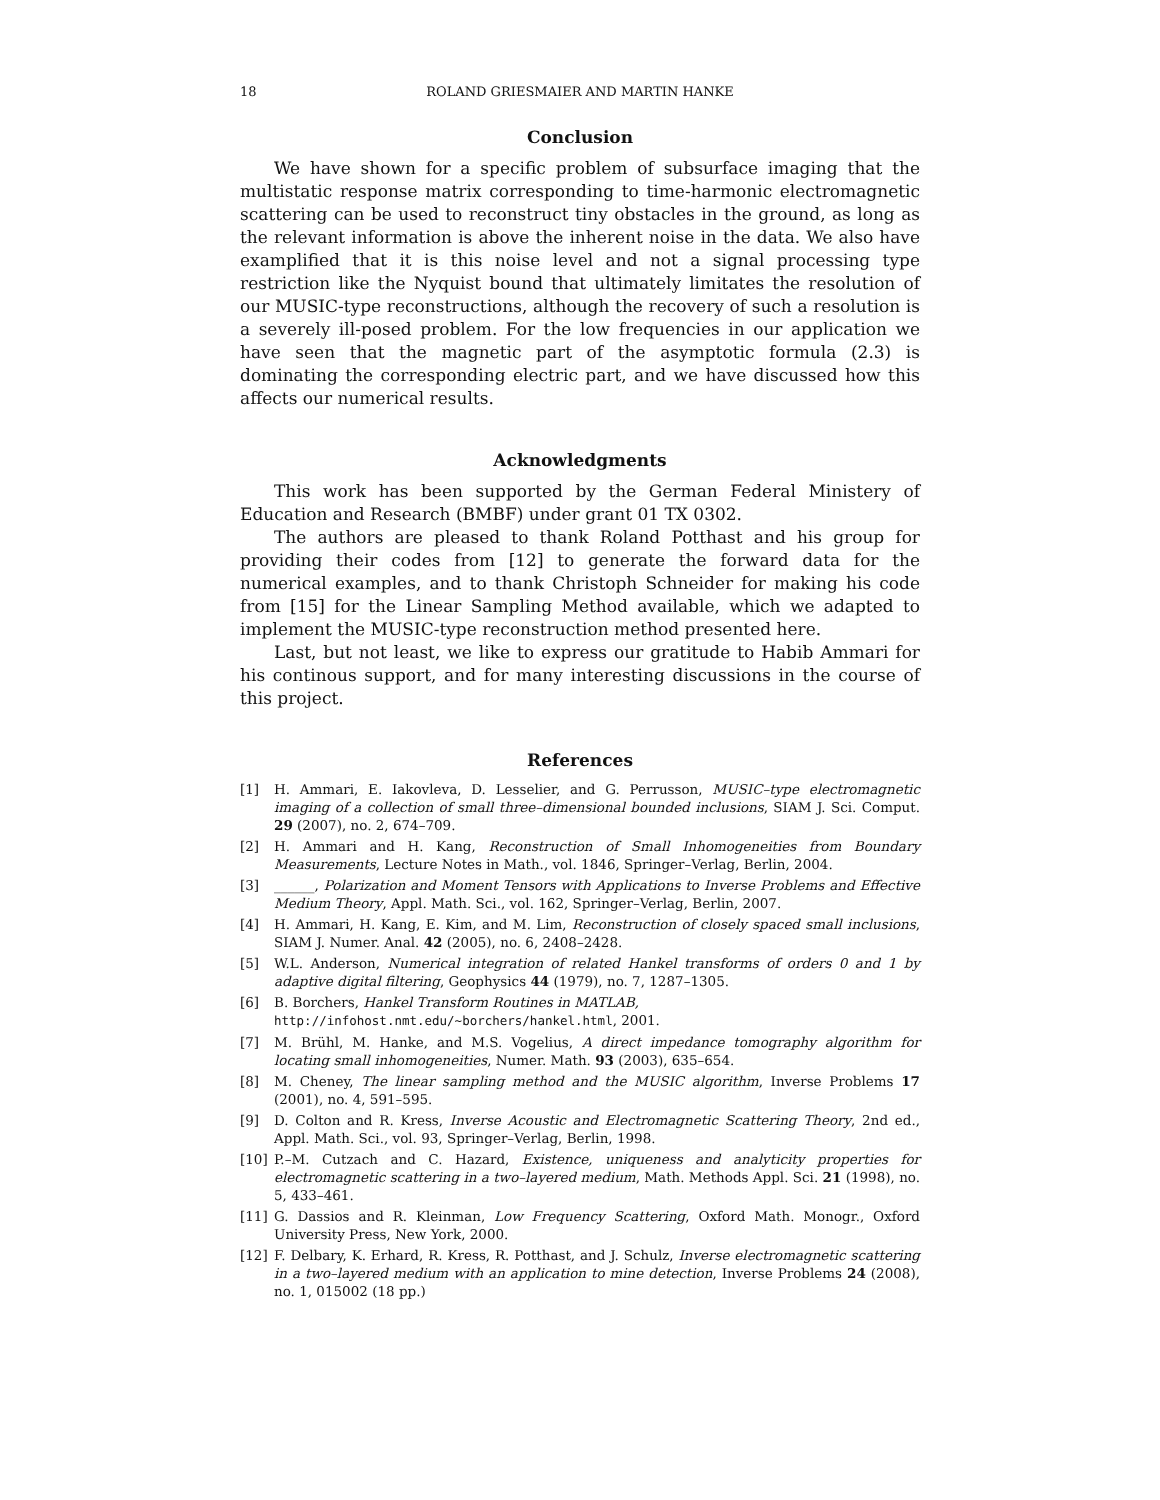18 ROLAND GRIESMAIER AND MARTIN HANKE
Conclusion
We have shown for a specific problem of subsurface imaging that the multistatic response matrix corresponding to time-harmonic electromagnetic scattering can be used to reconstruct tiny obstacles in the ground, as long as the relevant information is above the inherent noise in the data. We also have examplified that it is this noise level and not a signal processing type restriction like the Nyquist bound that ultimately limitates the resolution of our MUSIC-type reconstructions, although the recovery of such a resolution is a severely ill-posed problem. For the low frequencies in our application we have seen that the magnetic part of the asymptotic formula (2.3) is dominating the corresponding electric part, and we have discussed how this affects our numerical results.
Acknowledgments
This work has been supported by the German Federal Ministery of Education and Research (BMBF) under grant 01 TX 0302.
The authors are pleased to thank Roland Potthast and his group for providing their codes from [12] to generate the forward data for the numerical examples, and to thank Christoph Schneider for making his code from [15] for the Linear Sampling Method available, which we adapted to implement the MUSIC-type reconstruction method presented here.
Last, but not least, we like to express our gratitude to Habib Ammari for his continous support, and for many interesting discussions in the course of this project.
References
[1] H. Ammari, E. Iakovleva, D. Lesselier, and G. Perrusson, MUSIC–type electromagnetic imaging of a collection of small three–dimensional bounded inclusions, SIAM J. Sci. Comput. 29 (2007), no. 2, 674–709.
[2] H. Ammari and H. Kang, Reconstruction of Small Inhomogeneities from Boundary Measurements, Lecture Notes in Math., vol. 1846, Springer–Verlag, Berlin, 2004.
[3] ______, Polarization and Moment Tensors with Applications to Inverse Problems and Effective Medium Theory, Appl. Math. Sci., vol. 162, Springer–Verlag, Berlin, 2007.
[4] H. Ammari, H. Kang, E. Kim, and M. Lim, Reconstruction of closely spaced small inclusions, SIAM J. Numer. Anal. 42 (2005), no. 6, 2408–2428.
[5] W.L. Anderson, Numerical integration of related Hankel transforms of orders 0 and 1 by adaptive digital filtering, Geophysics 44 (1979), no. 7, 1287–1305.
[6] B. Borchers, Hankel Transform Routines in MATLAB,
http://infohost.nmt.edu/~borchers/hankel.html, 2001.
[7] M. Brühl, M. Hanke, and M.S. Vogelius, A direct impedance tomography algorithm for locating small inhomogeneities, Numer. Math. 93 (2003), 635–654.
[8] M. Cheney, The linear sampling method and the MUSIC algorithm, Inverse Problems 17 (2001), no. 4, 591–595.
[9] D. Colton and R. Kress, Inverse Acoustic and Electromagnetic Scattering Theory, 2nd ed., Appl. Math. Sci., vol. 93, Springer–Verlag, Berlin, 1998.
[10] P.–M. Cutzach and C. Hazard, Existence, uniqueness and analyticity properties for electromagnetic scattering in a two–layered medium, Math. Methods Appl. Sci. 21 (1998), no. 5, 433–461.
[11] G. Dassios and R. Kleinman, Low Frequency Scattering, Oxford Math. Monogr., Oxford University Press, New York, 2000.
[12] F. Delbary, K. Erhard, R. Kress, R. Potthast, and J. Schulz, Inverse electromagnetic scattering in a two–layered medium with an application to mine detection, Inverse Problems 24 (2008), no. 1, 015002 (18 pp.)